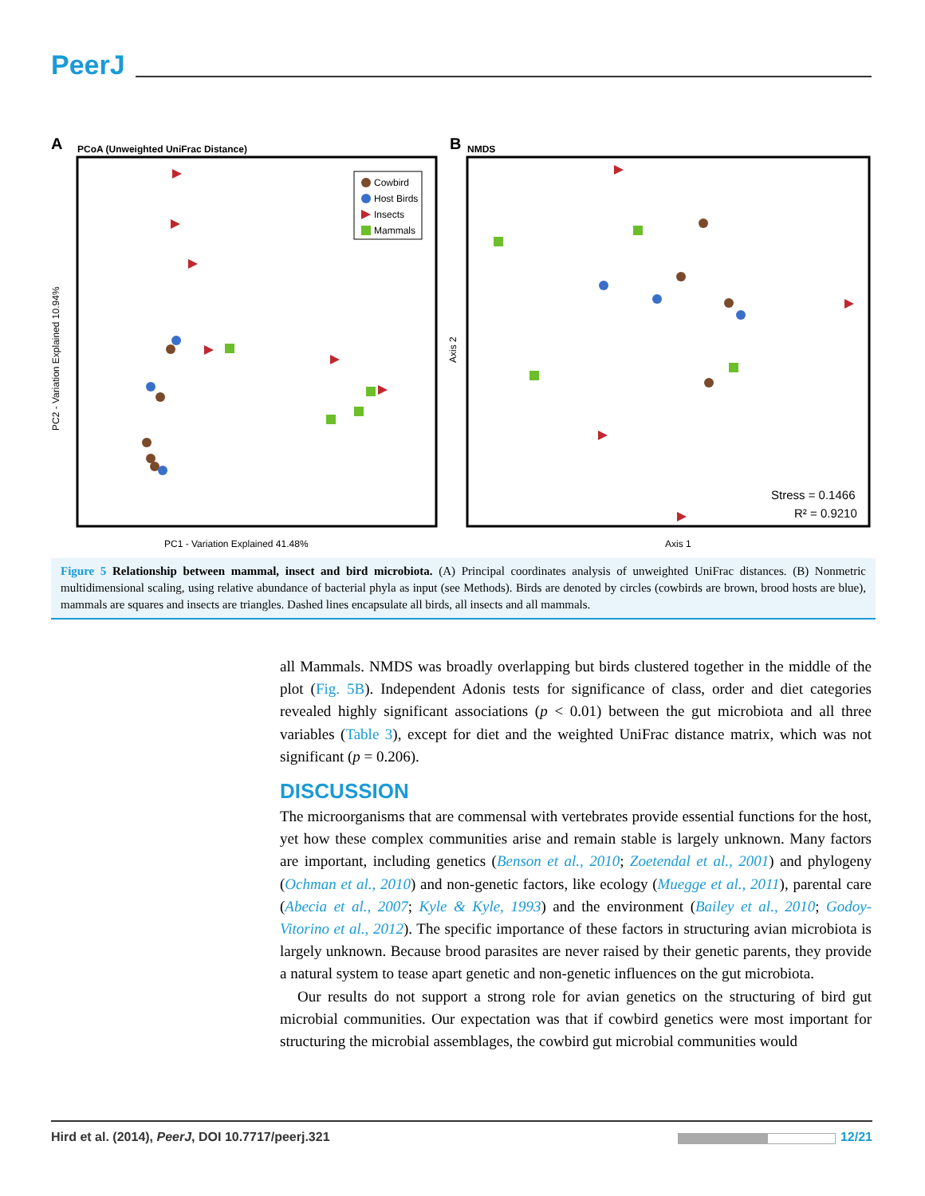PeerJ
A
PCoA (Unweighted UniFrac Distance)
PC1 - Variation Explained 41.48%
PC2 - Variation Explained 10.94%
Cowbird
Host Birds
Insects
Mammals
B
NMDS
Axis 1
Axis 2
Stress = 0.1466
R² = 0.9210
Figure 5 Relationship between mammal, insect and bird microbiota. (A) Principal coordinates analysis of unweighted UniFrac distances. (B) Nonmetric multidimensional scaling, using relative abundance of bacterial phyla as input (see Methods). Birds are denoted by circles (cowbirds are brown, brood hosts are blue), mammals are squares and insects are triangles. Dashed lines encapsulate all birds, all insects and all mammals.
all Mammals. NMDS was broadly overlapping but birds clustered together in the middle of the plot (Fig. 5B). Independent Adonis tests for significance of class, order and diet categories revealed highly significant associations (p < 0.01) between the gut microbiota and all three variables (Table 3), except for diet and the weighted UniFrac distance matrix, which was not significant (p = 0.206).
DISCUSSION
The microorganisms that are commensal with vertebrates provide essential functions for the host, yet how these complex communities arise and remain stable is largely unknown. Many factors are important, including genetics (Benson et al., 2010; Zoetendal et al., 2001) and phylogeny (Ochman et al., 2010) and non-genetic factors, like ecology (Muegge et al., 2011), parental care (Abecia et al., 2007; Kyle & Kyle, 1993) and the environment (Bailey et al., 2010; Godoy-Vitorino et al., 2012). The specific importance of these factors in structuring avian microbiota is largely unknown. Because brood parasites are never raised by their genetic parents, they provide a natural system to tease apart genetic and non-genetic influences on the gut microbiota.
Our results do not support a strong role for avian genetics on the structuring of bird gut microbial communities. Our expectation was that if cowbird genetics were most important for structuring the microbial assemblages, the cowbird gut microbial communities would
Hird et al. (2014), PeerJ, DOI 10.7717/peerj.321
12/21